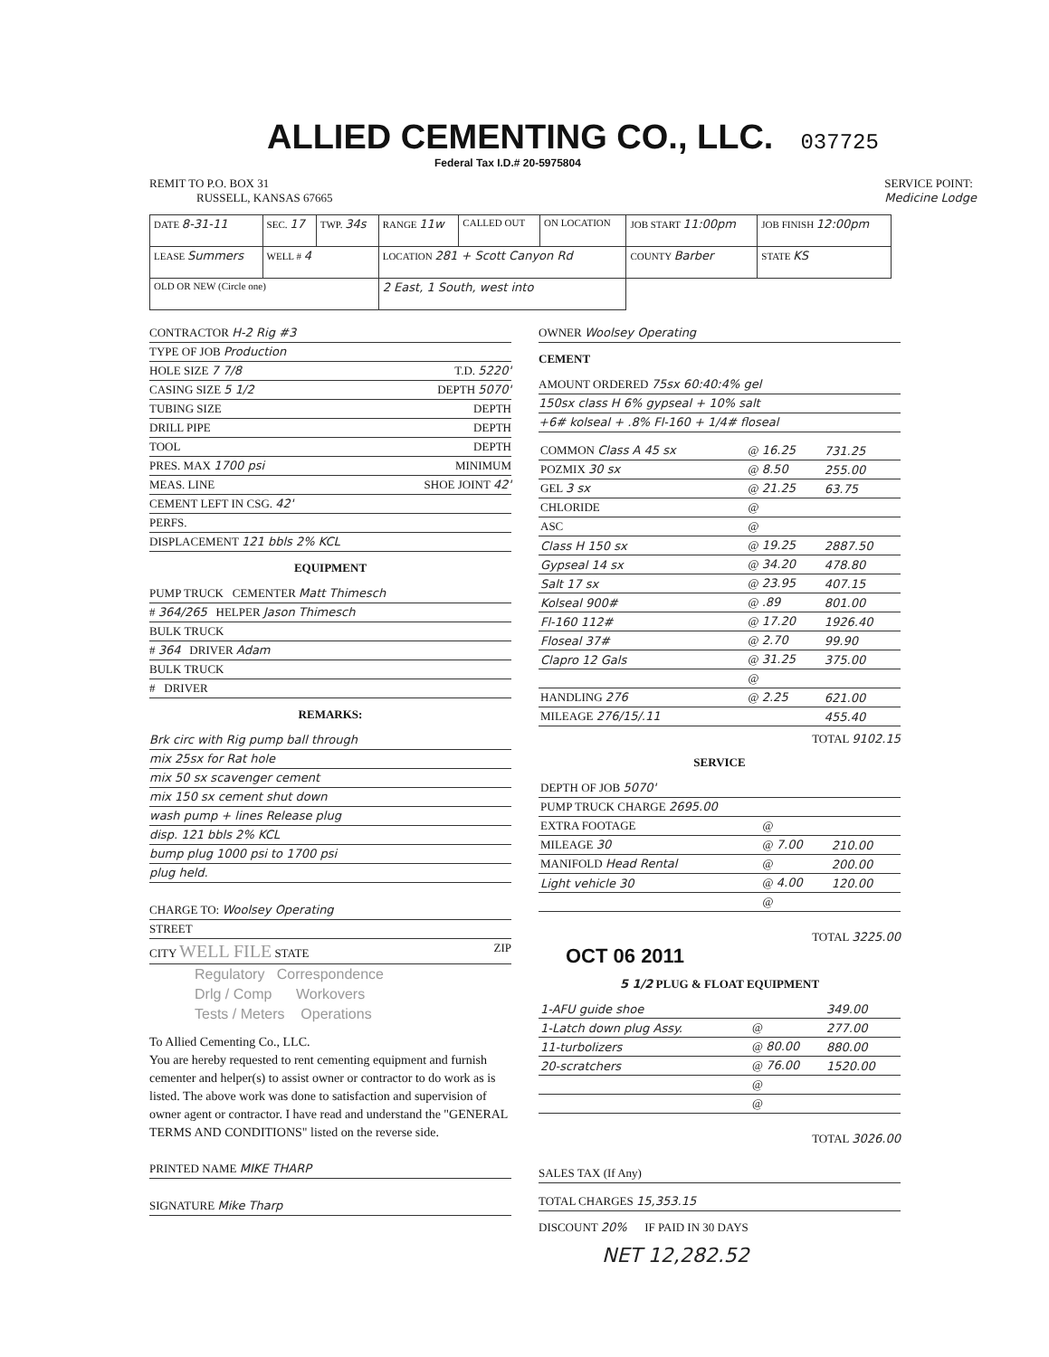ALLIED CEMENTING CO., LLC.
037725
Federal Tax I.D.# 20-5975804
REMIT TO P.O. BOX 31
RUSSELL, KANSAS 67665
SERVICE POINT:
Medicine Lodge
| DATE 8-31-11 | SEC. 17 | TWP. 34s | RANGE 11w | CALLED OUT | ON LOCATION | JOB START 11:00pm | JOB FINISH 12:00pm |
| LEASE Summers | WELL # 4 | | LOCATION 281 + Scott Canyon Rd | | | COUNTY Barber | STATE KS |
| OLD OR NEW (Circle one) | | | 2 East, 1 South, west into | | | | |
CONTRACTOR H-2 Rig #3
TYPE OF JOB Production
HOLE SIZE 7 7/8 T.D. 5220'
CASING SIZE 5 1/2 DEPTH 5070'
TUBING SIZE DEPTH
DRILL PIPE DEPTH
TOOL DEPTH
PRES. MAX 1700 psi MINIMUM
MEAS. LINE SHOE JOINT 42'
CEMENT LEFT IN CSG. 42'
PERFS.
DISPLACEMENT 121 bbls 2% KCL
EQUIPMENT
PUMP TRUCK CEMENTER Matt Thimesch
# 364/265 HELPER Jason Thimesch
BULK TRUCK
# 364 DRIVER Adam
BULK TRUCK
# DRIVER
REMARKS:
Brk circ with Rig pump ball through
mix 25sx for Rat hole
mix 50 sx scavenger cement
mix 150 sx cement shut down
wash pump + lines Release plug
disp. 121 bbls 2% KCL
bump plug 1000 psi to 1700 psi
plug held.
CHARGE TO: Woolsey Operating
STREET
CITY WELL FILE STATE ZIP
Regulatory Correspondence
Drlg / Comp Workovers
Tests / Meters Operations
To Allied Cementing Co., LLC.
You are hereby requested to rent cementing equipment and furnish cementer and helper(s) to assist owner or contractor to do work as is listed. The above work was done to satisfaction and supervision of owner agent or contractor. I have read and understand the "GENERAL TERMS AND CONDITIONS" listed on the reverse side.
PRINTED NAME MIKE THARP
SIGNATURE Mike Tharp
OWNER Woolsey Operating
CEMENT
AMOUNT ORDERED 75sx 60:40:4% gel
150sx class H 6% gypseal + 10% salt
+6# kolseal + .8% Fl-160 + 1/4# floseal
| COMMON Class A 45 sx | @ 16.25 | 731.25 |
| POZMIX 30 sx | @ 8.50 | 255.00 |
| GEL 3 sx | @ 21.25 | 63.75 |
| CHLORIDE | @ | |
| ASC | @ | |
| Class H 150 sx | @ 19.25 | 2887.50 |
| Gypseal 14 sx | @ 34.20 | 478.80 |
| Salt 17 sx | @ 23.95 | 407.15 |
| Kolseal 900# | @ .89 | 801.00 |
| Fl-160 112# | @ 17.20 | 1926.40 |
| Floseal 37# | @ 2.70 | 99.90 |
| Clapro 12 Gals | @ 31.25 | 375.00 |
| | @ | |
| HANDLING 276 | @ 2.25 | 621.00 |
| MILEAGE 276/15/.11 | | 455.40 |
TOTAL 9102.15
SERVICE
| DEPTH OF JOB 5070' | | |
| PUMP TRUCK CHARGE 2695.00 | | |
| EXTRA FOOTAGE | @ | |
| MILEAGE 30 | @ 7.00 | 210.00 |
| MANIFOLD Head Rental | @ | 200.00 |
| Light vehicle 30 | @ 4.00 | 120.00 |
| | @ | |
TOTAL 3225.00
OCT 06 2011
5 1/2 PLUG & FLOAT EQUIPMENT
| 1-AFU guide shoe | | 349.00 |
| 1-Latch down plug Assy. | @ | 277.00 |
| 11-turbolizers | @ 80.00 | 880.00 |
| 20-scratchers | @ 76.00 | 1520.00 |
| | @ | |
| | @ | |
TOTAL 3026.00
SALES TAX (If Any)
TOTAL CHARGES 15,353.15
DISCOUNT 20% IF PAID IN 30 DAYS
NET 12,282.52